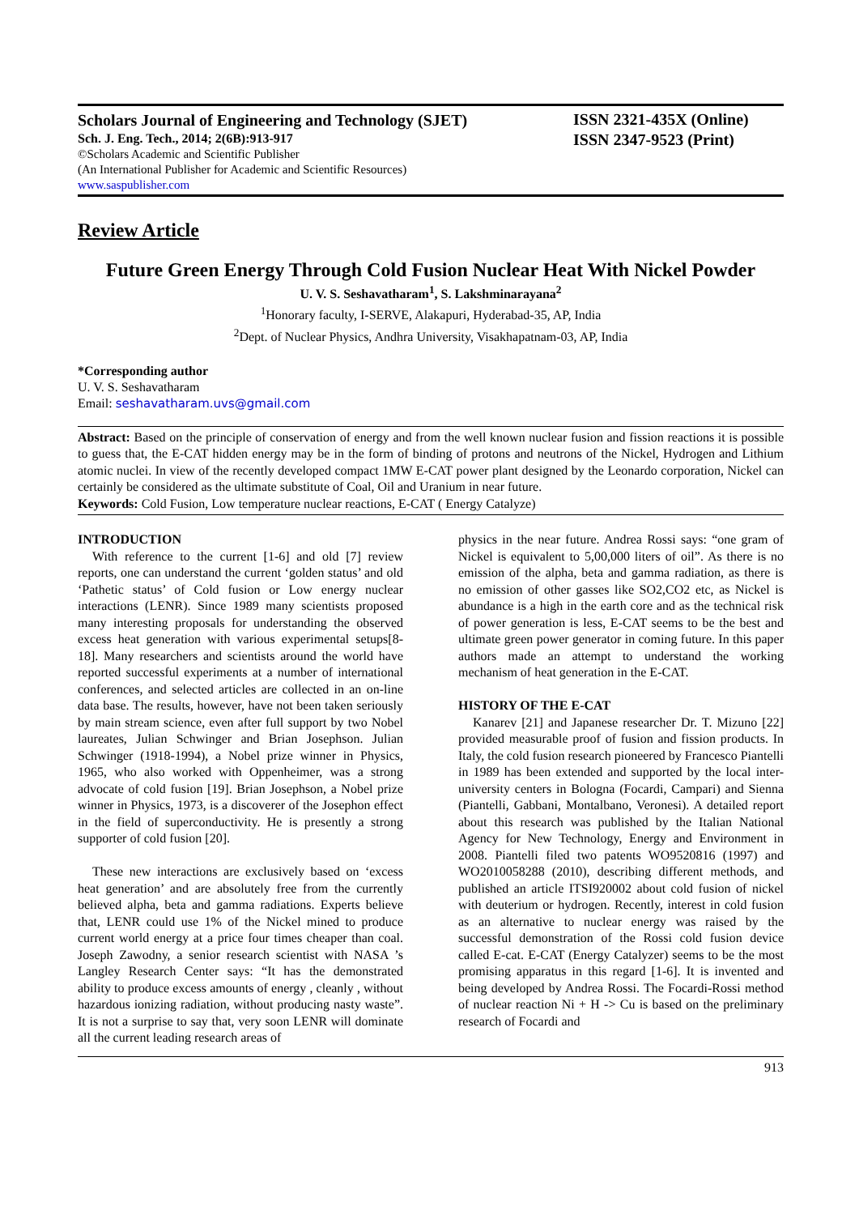Scholars Journal of Engineering and Technology (SJET)
Sch. J. Eng. Tech., 2014; 2(6B):913-917
©Scholars Academic and Scientific Publisher
(An International Publisher for Academic and Scientific Resources)
www.saspublisher.com
ISSN 2321-435X (Online)
ISSN 2347-9523 (Print)
Review Article
Future Green Energy Through Cold Fusion Nuclear Heat With Nickel Powder
U. V. S. Seshavatharam<sup>1</sup>, S. Lakshminarayana<sup>2</sup>
<sup>1</sup> Honorary faculty, I-SERVE, Alakapuri, Hyderabad-35, AP, India
<sup>2</sup> Dept. of Nuclear Physics, Andhra University, Visakhapatnam-03, AP, India
*Corresponding author
U. V. S. Seshavatharam
Email: seshavatharam.uvs@gmail.com
Abstract: Based on the principle of conservation of energy and from the well known nuclear fusion and fission reactions it is possible to guess that, the E-CAT hidden energy may be in the form of binding of protons and neutrons of the Nickel, Hydrogen and Lithium atomic nuclei. In view of the recently developed compact 1MW E-CAT power plant designed by the Leonardo corporation, Nickel can certainly be considered as the ultimate substitute of Coal, Oil and Uranium in near future.
Keywords: Cold Fusion, Low temperature nuclear reactions, E-CAT ( Energy Catalyze)
INTRODUCTION
With reference to the current [1-6] and old [7] review reports, one can understand the current ‘golden status’ and old ‘Pathetic status’ of Cold fusion or Low energy nuclear interactions (LENR). Since 1989 many scientists proposed many interesting proposals for understanding the observed excess heat generation with various experimental setups[8-18]. Many researchers and scientists around the world have reported successful experiments at a number of international conferences, and selected articles are collected in an on-line data base. The results, however, have not been taken seriously by main stream science, even after full support by two Nobel laureates, Julian Schwinger and Brian Josephson. Julian Schwinger (1918-1994), a Nobel prize winner in Physics, 1965, who also worked with Oppenheimer, was a strong advocate of cold fusion [19]. Brian Josephson, a Nobel prize winner in Physics, 1973, is a discoverer of the Josephon effect in the field of superconductivity. He is presently a strong supporter of cold fusion [20].
These new interactions are exclusively based on ‘excess heat generation’ and are absolutely free from the currently believed alpha, beta and gamma radiations. Experts believe that, LENR could use 1% of the Nickel mined to produce current world energy at a price four times cheaper than coal. Joseph Zawodny, a senior research scientist with NASA ’s Langley Research Center says: “It has the demonstrated ability to produce excess amounts of energy , cleanly , without hazardous ionizing radiation, without producing nasty waste”. It is not a surprise to say that, very soon LENR will dominate all the current leading research areas of
physics in the near future. Andrea Rossi says: “one gram of Nickel is equivalent to 5,00,000 liters of oil”. As there is no emission of the alpha, beta and gamma radiation, as there is no emission of other gasses like SO2,CO2 etc, as Nickel is abundance is a high in the earth core and as the technical risk of power generation is less, E-CAT seems to be the best and ultimate green power generator in coming future. In this paper authors made an attempt to understand the working mechanism of heat generation in the E-CAT.
HISTORY OF THE E-CAT
Kanarev [21] and Japanese researcher Dr. T. Mizuno [22] provided measurable proof of fusion and fission products. In Italy, the cold fusion research pioneered by Francesco Piantelli in 1989 has been extended and supported by the local inter-university centers in Bologna (Focardi, Campari) and Sienna (Piantelli, Gabbani, Montalbano, Veronesi). A detailed report about this research was published by the Italian National Agency for New Technology, Energy and Environment in 2008. Piantelli filed two patents WO9520816 (1997) and WO2010058288 (2010), describing different methods, and published an article ITSI920002 about cold fusion of nickel with deuterium or hydrogen. Recently, interest in cold fusion as an alternative to nuclear energy was raised by the successful demonstration of the Rossi cold fusion device called E-cat. E-CAT (Energy Catalyzer) seems to be the most promising apparatus in this regard [1-6]. It is invented and being developed by Andrea Rossi. The Focardi-Rossi method of nuclear reaction Ni + H -> Cu is based on the preliminary research of Focardi and
913